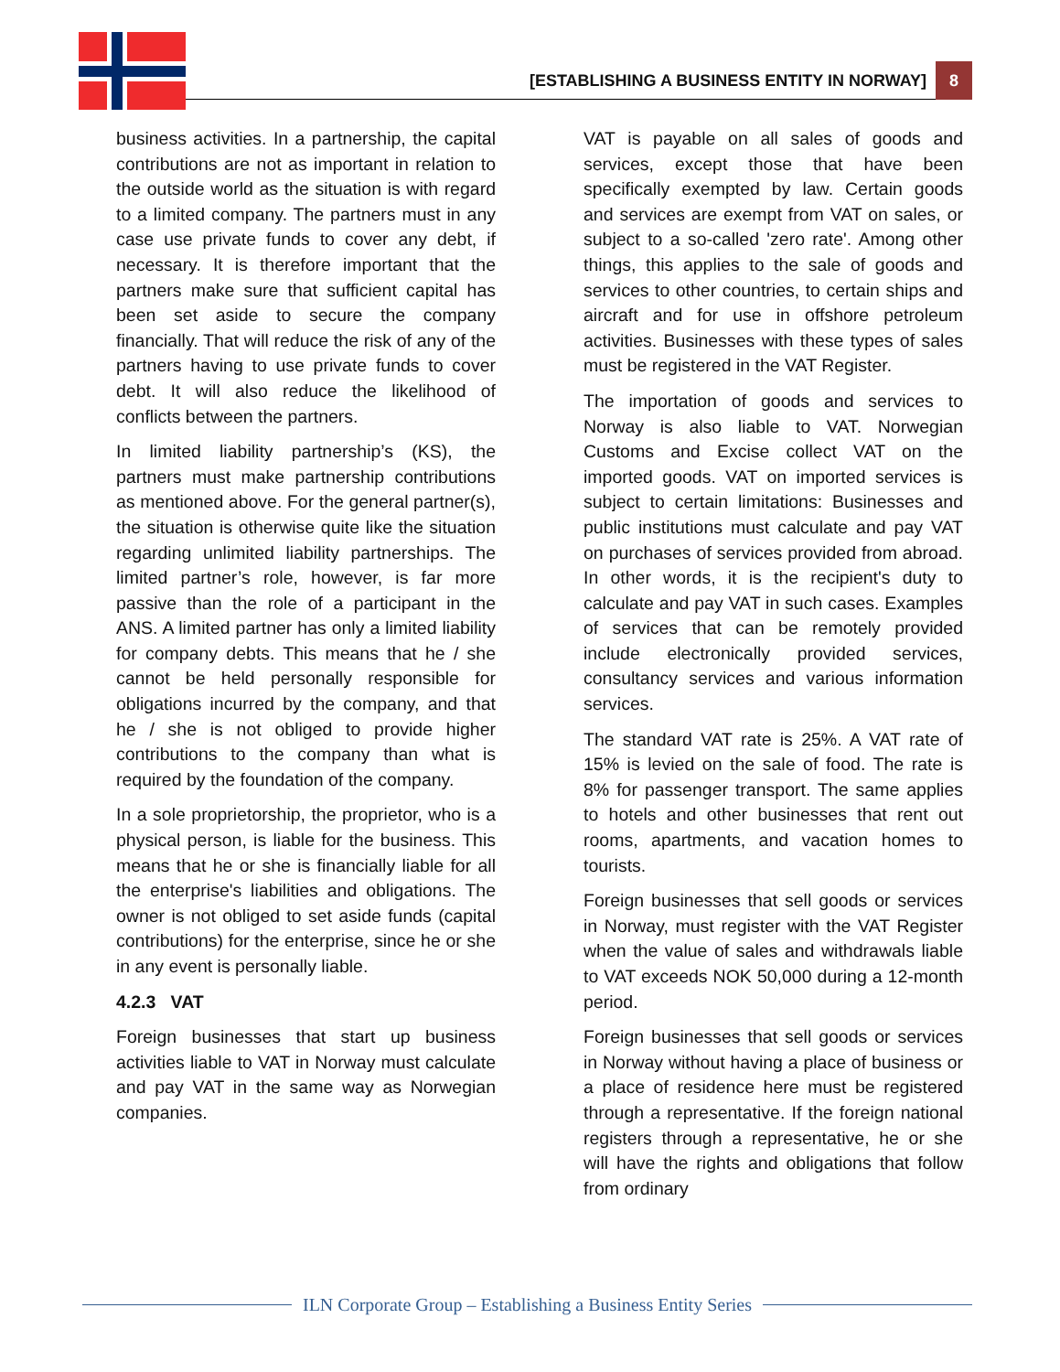[ESTABLISHING A BUSINESS ENTITY IN NORWAY] 8
business activities. In a partnership, the capital contributions are not as important in relation to the outside world as the situation is with regard to a limited company. The partners must in any case use private funds to cover any debt, if necessary. It is therefore important that the partners make sure that sufficient capital has been set aside to secure the company financially. That will reduce the risk of any of the partners having to use private funds to cover debt. It will also reduce the likelihood of conflicts between the partners.
In limited liability partnership’s (KS), the partners must make partnership contributions as mentioned above. For the general partner(s), the situation is otherwise quite like the situation regarding unlimited liability partnerships. The limited partner’s role, however, is far more passive than the role of a participant in the ANS. A limited partner has only a limited liability for company debts. This means that he / she cannot be held personally responsible for obligations incurred by the company, and that he / she is not obliged to provide higher contributions to the company than what is required by the foundation of the company.
In a sole proprietorship, the proprietor, who is a physical person, is liable for the business. This means that he or she is financially liable for all the enterprise's liabilities and obligations. The owner is not obliged to set aside funds (capital contributions) for the enterprise, since he or she in any event is personally liable.
4.2.3 VAT
Foreign businesses that start up business activities liable to VAT in Norway must calculate and pay VAT in the same way as Norwegian companies.
VAT is payable on all sales of goods and services, except those that have been specifically exempted by law. Certain goods and services are exempt from VAT on sales, or subject to a so-called 'zero rate'. Among other things, this applies to the sale of goods and services to other countries, to certain ships and aircraft and for use in offshore petroleum activities. Businesses with these types of sales must be registered in the VAT Register.
The importation of goods and services to Norway is also liable to VAT. Norwegian Customs and Excise collect VAT on the imported goods. VAT on imported services is subject to certain limitations: Businesses and public institutions must calculate and pay VAT on purchases of services provided from abroad. In other words, it is the recipient's duty to calculate and pay VAT in such cases. Examples of services that can be remotely provided include electronically provided services, consultancy services and various information services.
The standard VAT rate is 25%. A VAT rate of 15% is levied on the sale of food. The rate is 8% for passenger transport. The same applies to hotels and other businesses that rent out rooms, apartments, and vacation homes to tourists.
Foreign businesses that sell goods or services in Norway, must register with the VAT Register when the value of sales and withdrawals liable to VAT exceeds NOK 50,000 during a 12-month period.
Foreign businesses that sell goods or services in Norway without having a place of business or a place of residence here must be registered through a representative. If the foreign national registers through a representative, he or she will have the rights and obligations that follow from ordinary
ILN Corporate Group – Establishing a Business Entity Series